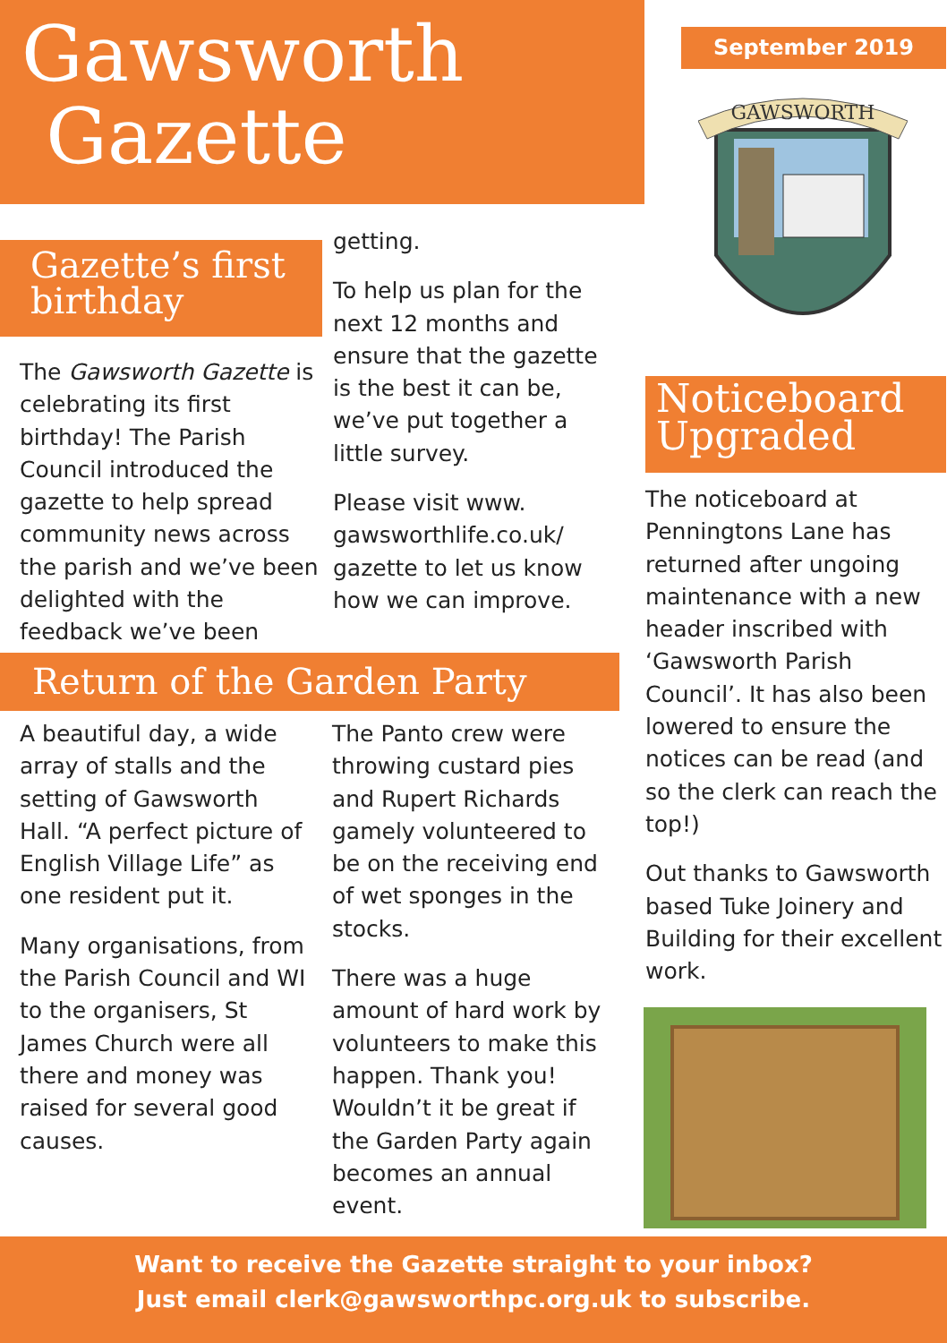Gawsworth
Gazette
September 2019
GAWSWORTH
Gazette’s first
birthday
The Gawsworth Gazette is celebrating its first birthday! The Parish Council introduced the gazette to help spread community news across the parish and we’ve been delighted with the feedback we’ve been
getting.
To help us plan for the next 12 months and ensure that the gazette is the best it can be, we’ve put together a little survey.
Please visit www. gawsworthlife.co.uk/ gazette to let us know how we can improve.
Noticeboard
Upgraded
The noticeboard at Penningtons Lane has returned after ungoing maintenance with a new header inscribed with ‘Gawsworth Parish Council’. It has also been lowered to ensure the notices can be read (and so the clerk can reach the top!)
Out thanks to Gawsworth based Tuke Joinery and Building for their excellent work.
Return of the Garden Party
A beautiful day, a wide array of stalls and the setting of Gawsworth Hall. “A perfect picture of English Village Life” as one resident put it.
Many organisations, from the Parish Council and WI to the organisers, St James Church were all there and money was raised for several good causes.
The Panto crew were throwing custard pies and Rupert Richards gamely volunteered to be on the receiving end of wet sponges in the stocks.
There was a huge amount of hard work by volunteers to make this happen. Thank you! Wouldn’t it be great if the Garden Party again becomes an annual event.
Want to receive the Gazette straight to your inbox?
Just email clerk@gawsworthpc.org.uk to subscribe.